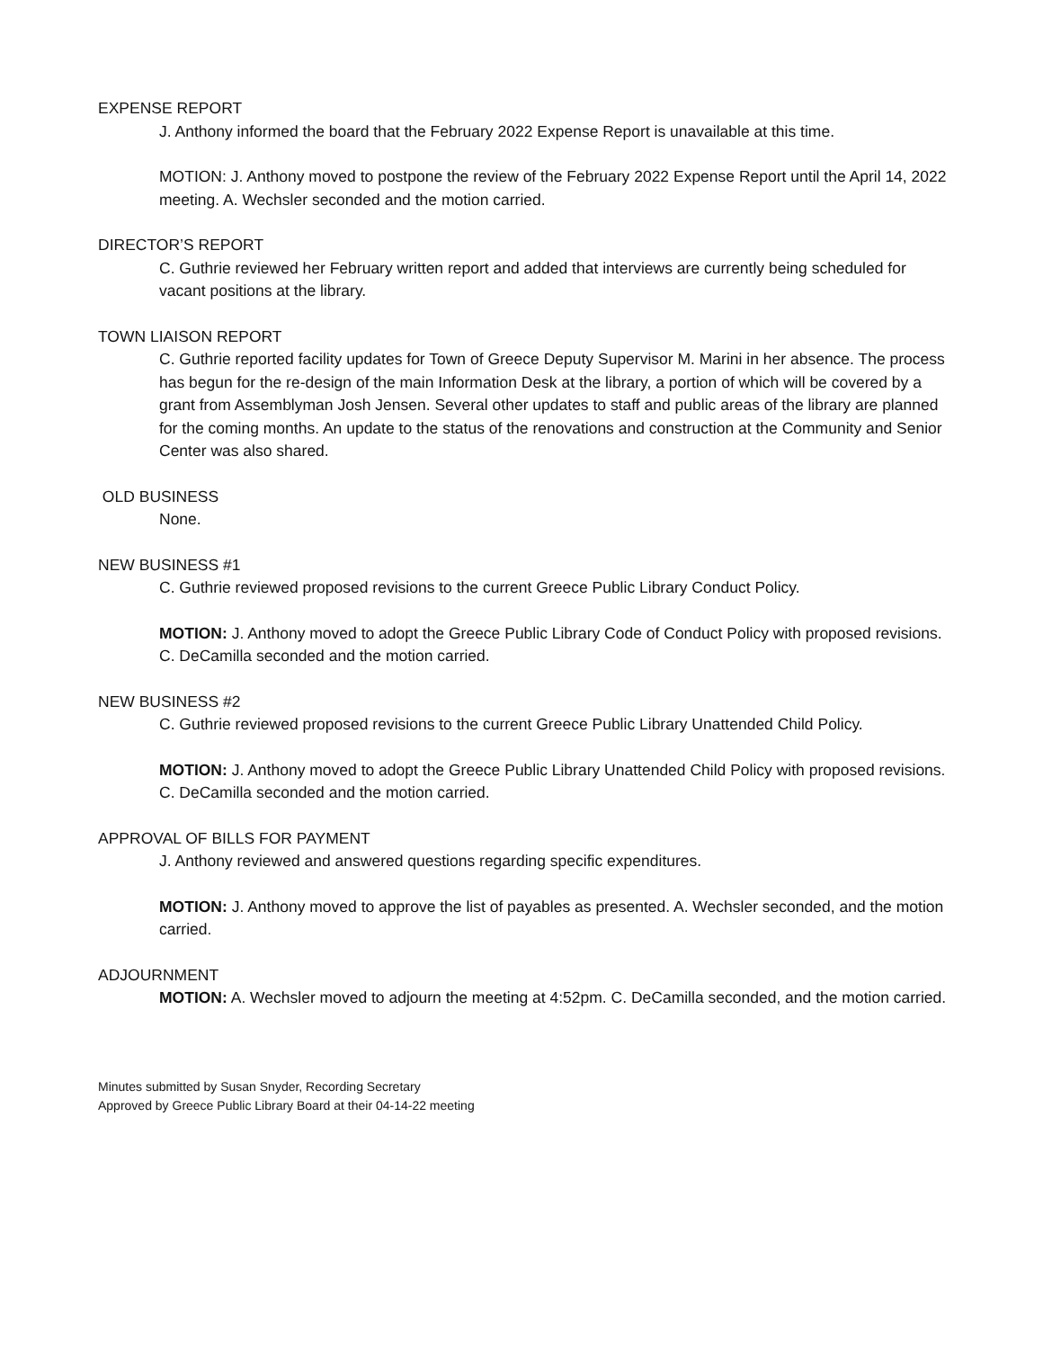EXPENSE REPORT
J. Anthony informed the board that the February 2022 Expense Report is unavailable at this time.
MOTION: J. Anthony moved to postpone the review of the February 2022 Expense Report until the April 14, 2022 meeting. A. Wechsler seconded and the motion carried.
DIRECTOR’S REPORT
C. Guthrie reviewed her February written report and added that interviews are currently being scheduled for vacant positions at the library.
TOWN LIAISON REPORT
C. Guthrie reported facility updates for Town of Greece Deputy Supervisor M. Marini in her absence. The process has begun for the re-design of the main Information Desk at the library, a portion of which will be covered by a grant from Assemblyman Josh Jensen. Several other updates to staff and public areas of the library are planned for the coming months. An update to the status of the renovations and construction at the Community and Senior Center was also shared.
OLD BUSINESS
None.
NEW BUSINESS #1
C. Guthrie reviewed proposed revisions to the current Greece Public Library Conduct Policy.
MOTION: J. Anthony moved to adopt the Greece Public Library Code of Conduct Policy with proposed revisions. C. DeCamilla seconded and the motion carried.
NEW BUSINESS #2
C. Guthrie reviewed proposed revisions to the current Greece Public Library Unattended Child Policy.
MOTION: J. Anthony moved to adopt the Greece Public Library Unattended Child Policy with proposed revisions. C. DeCamilla seconded and the motion carried.
APPROVAL OF BILLS FOR PAYMENT
J. Anthony reviewed and answered questions regarding specific expenditures.
MOTION: J. Anthony moved to approve the list of payables as presented. A. Wechsler seconded, and the motion carried.
ADJOURNMENT
MOTION: A. Wechsler moved to adjourn the meeting at 4:52pm. C. DeCamilla seconded, and the motion carried.
Minutes submitted by Susan Snyder, Recording Secretary
Approved by Greece Public Library Board at their 04-14-22 meeting